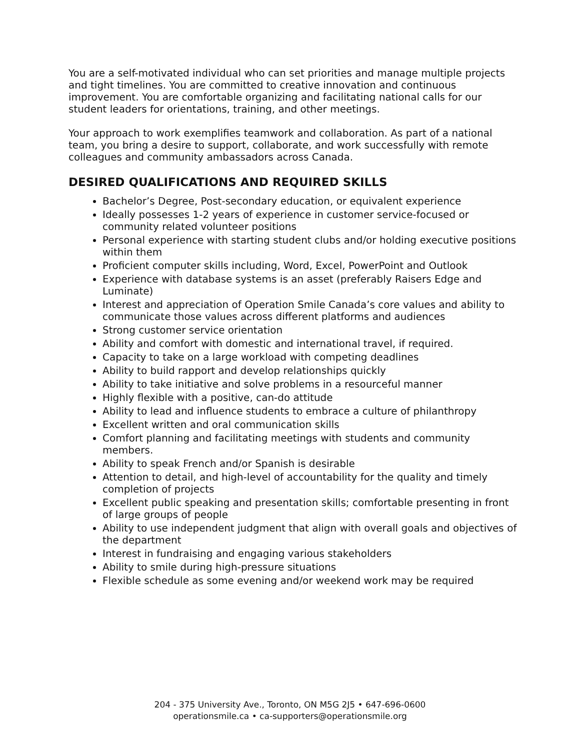You are a self-motivated individual who can set priorities and manage multiple projects and tight timelines. You are committed to creative innovation and continuous improvement. You are comfortable organizing and facilitating national calls for our student leaders for orientations, training, and other meetings.
Your approach to work exemplifies teamwork and collaboration. As part of a national team, you bring a desire to support, collaborate, and work successfully with remote colleagues and community ambassadors across Canada.
DESIRED QUALIFICATIONS AND REQUIRED SKILLS
Bachelor’s Degree, Post-secondary education, or equivalent experience
Ideally possesses 1-2 years of experience in customer service-focused or community related volunteer positions
Personal experience with starting student clubs and/or holding executive positions within them
Proficient computer skills including, Word, Excel, PowerPoint and Outlook
Experience with database systems is an asset (preferably Raisers Edge and Luminate)
Interest and appreciation of Operation Smile Canada’s core values and ability to communicate those values across different platforms and audiences
Strong customer service orientation
Ability and comfort with domestic and international travel, if required.
Capacity to take on a large workload with competing deadlines
Ability to build rapport and develop relationships quickly
Ability to take initiative and solve problems in a resourceful manner
Highly flexible with a positive, can-do attitude
Ability to lead and influence students to embrace a culture of philanthropy
Excellent written and oral communication skills
Comfort planning and facilitating meetings with students and community members.
Ability to speak French and/or Spanish is desirable
Attention to detail, and high-level of accountability for the quality and timely completion of projects
Excellent public speaking and presentation skills; comfortable presenting in front of large groups of people
Ability to use independent judgment that align with overall goals and objectives of the department
Interest in fundraising and engaging various stakeholders
Ability to smile during high-pressure situations
Flexible schedule as some evening and/or weekend work may be required
204 - 375 University Ave., Toronto, ON M5G 2J5 • 647-696-0600
operationsmile.ca • ca-supporters@operationsmile.org